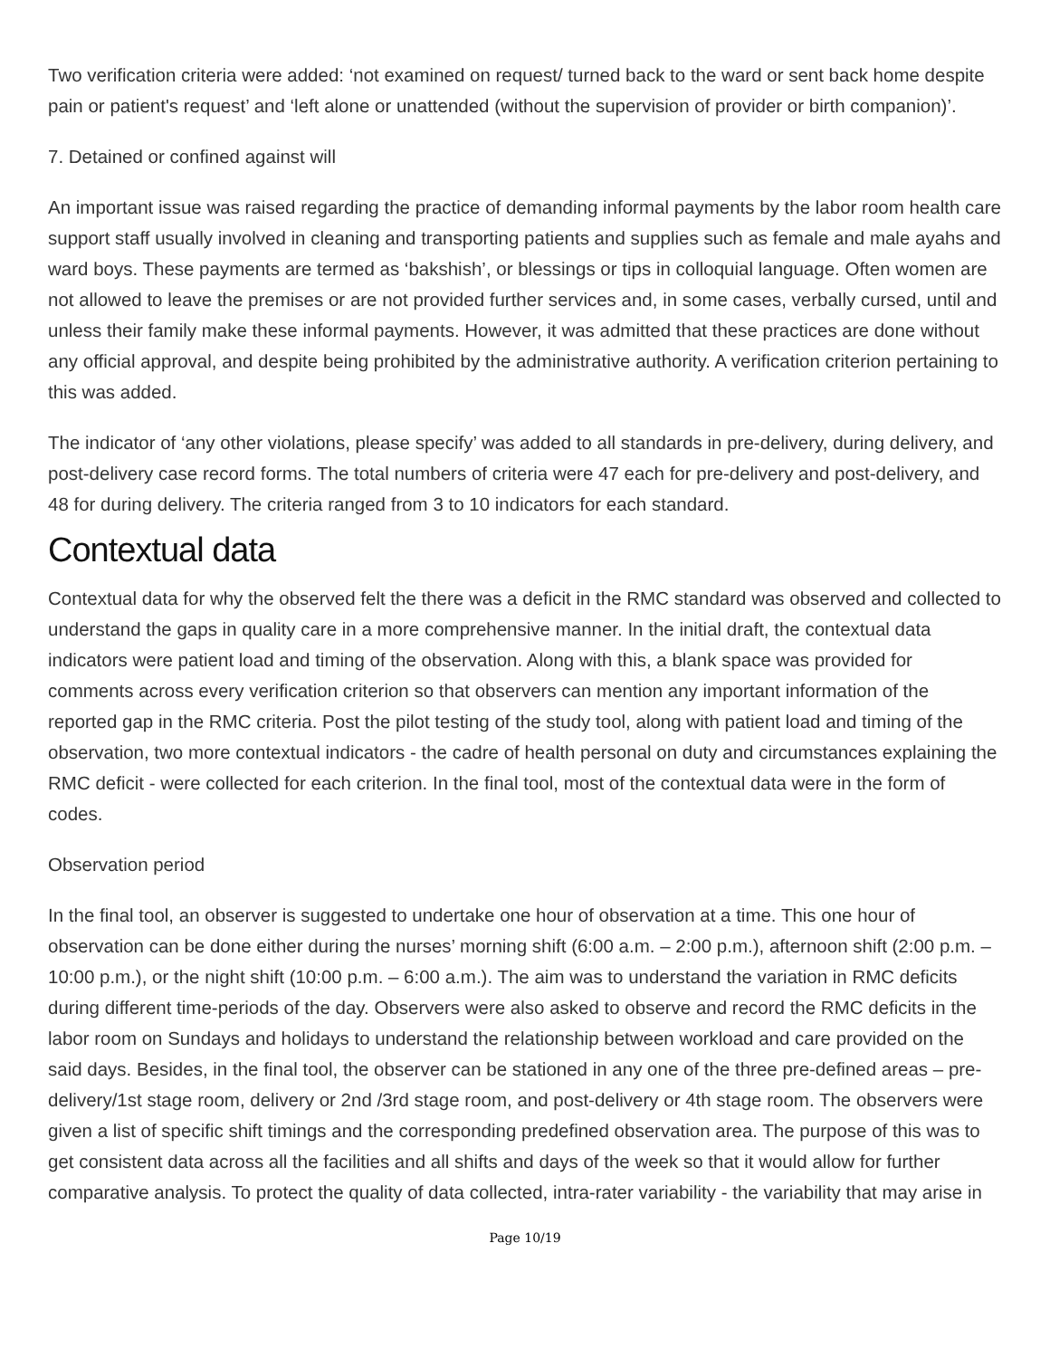Two verification criteria were added: ‘not examined on request/ turned back to the ward or sent back home despite pain or patient's request’ and ‘left alone or unattended (without the supervision of provider or birth companion)’.
7. Detained or confined against will
An important issue was raised regarding the practice of demanding informal payments by the labor room health care support staff usually involved in cleaning and transporting patients and supplies such as female and male ayahs and ward boys. These payments are termed as ‘bakshish’, or blessings or tips in colloquial language. Often women are not allowed to leave the premises or are not provided further services and, in some cases, verbally cursed, until and unless their family make these informal payments. However, it was admitted that these practices are done without any official approval, and despite being prohibited by the administrative authority. A verification criterion pertaining to this was added.
The indicator of ‘any other violations, please specify’ was added to all standards in pre-delivery, during delivery, and post-delivery case record forms. The total numbers of criteria were 47 each for pre-delivery and post-delivery, and 48 for during delivery. The criteria ranged from 3 to 10 indicators for each standard.
Contextual data
Contextual data for why the observed felt the there was a deficit in the RMC standard was observed and collected to understand the gaps in quality care in a more comprehensive manner. In the initial draft, the contextual data indicators were patient load and timing of the observation. Along with this, a blank space was provided for comments across every verification criterion so that observers can mention any important information of the reported gap in the RMC criteria. Post the pilot testing of the study tool, along with patient load and timing of the observation, two more contextual indicators - the cadre of health personal on duty and circumstances explaining the RMC deficit - were collected for each criterion. In the final tool, most of the contextual data were in the form of codes.
Observation period
In the final tool, an observer is suggested to undertake one hour of observation at a time. This one hour of observation can be done either during the nurses’ morning shift (6:00 a.m. – 2:00 p.m.), afternoon shift (2:00 p.m. – 10:00 p.m.), or the night shift (10:00 p.m. – 6:00 a.m.). The aim was to understand the variation in RMC deficits during different time-periods of the day. Observers were also asked to observe and record the RMC deficits in the labor room on Sundays and holidays to understand the relationship between workload and care provided on the said days. Besides, in the final tool, the observer can be stationed in any one of the three pre-defined areas – pre-delivery/1st stage room, delivery or 2nd /3rd stage room, and post-delivery or 4th stage room. The observers were given a list of specific shift timings and the corresponding predefined observation area. The purpose of this was to get consistent data across all the facilities and all shifts and days of the week so that it would allow for further comparative analysis. To protect the quality of data collected, intra-rater variability - the variability that may arise in
Page 10/19